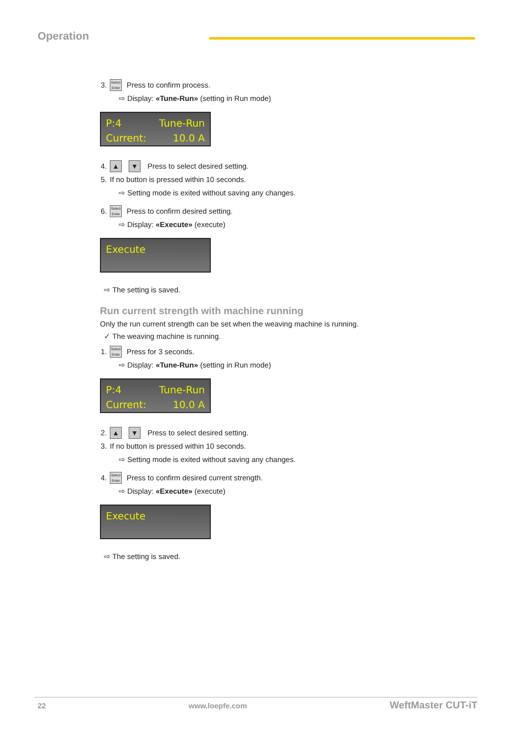Operation
3. Select
Enter Press to confirm process.
⇨ Display: «Tune-Run» (setting in Run mode)
P:4 Tune-Run
Current: 10.0 A
4. ▲ ▼ Press to select desired setting.
5. If no button is pressed within 10 seconds.
⇨ Setting mode is exited without saving any changes.
6. Select
Enter Press to confirm desired setting.
⇨ Display: «Execute» (execute)
Execute
⇨ The setting is saved.
Run current strength with machine running
Only the run current strength can be set when the weaving machine is running.
✓ The weaving machine is running.
1. Select
Enter Press for 3 seconds.
⇨ Display: «Tune-Run» (setting in Run mode)
P:4 Tune-Run
Current: 10.0 A
2. ▲ ▼ Press to select desired setting.
3. If no button is pressed within 10 seconds.
⇨ Setting mode is exited without saving any changes.
4. Select
Enter Press to confirm desired current strength.
⇨ Display: «Execute» (execute)
Execute
⇨ The setting is saved.
22 www.loepfe.com WeftMaster CUT-iT